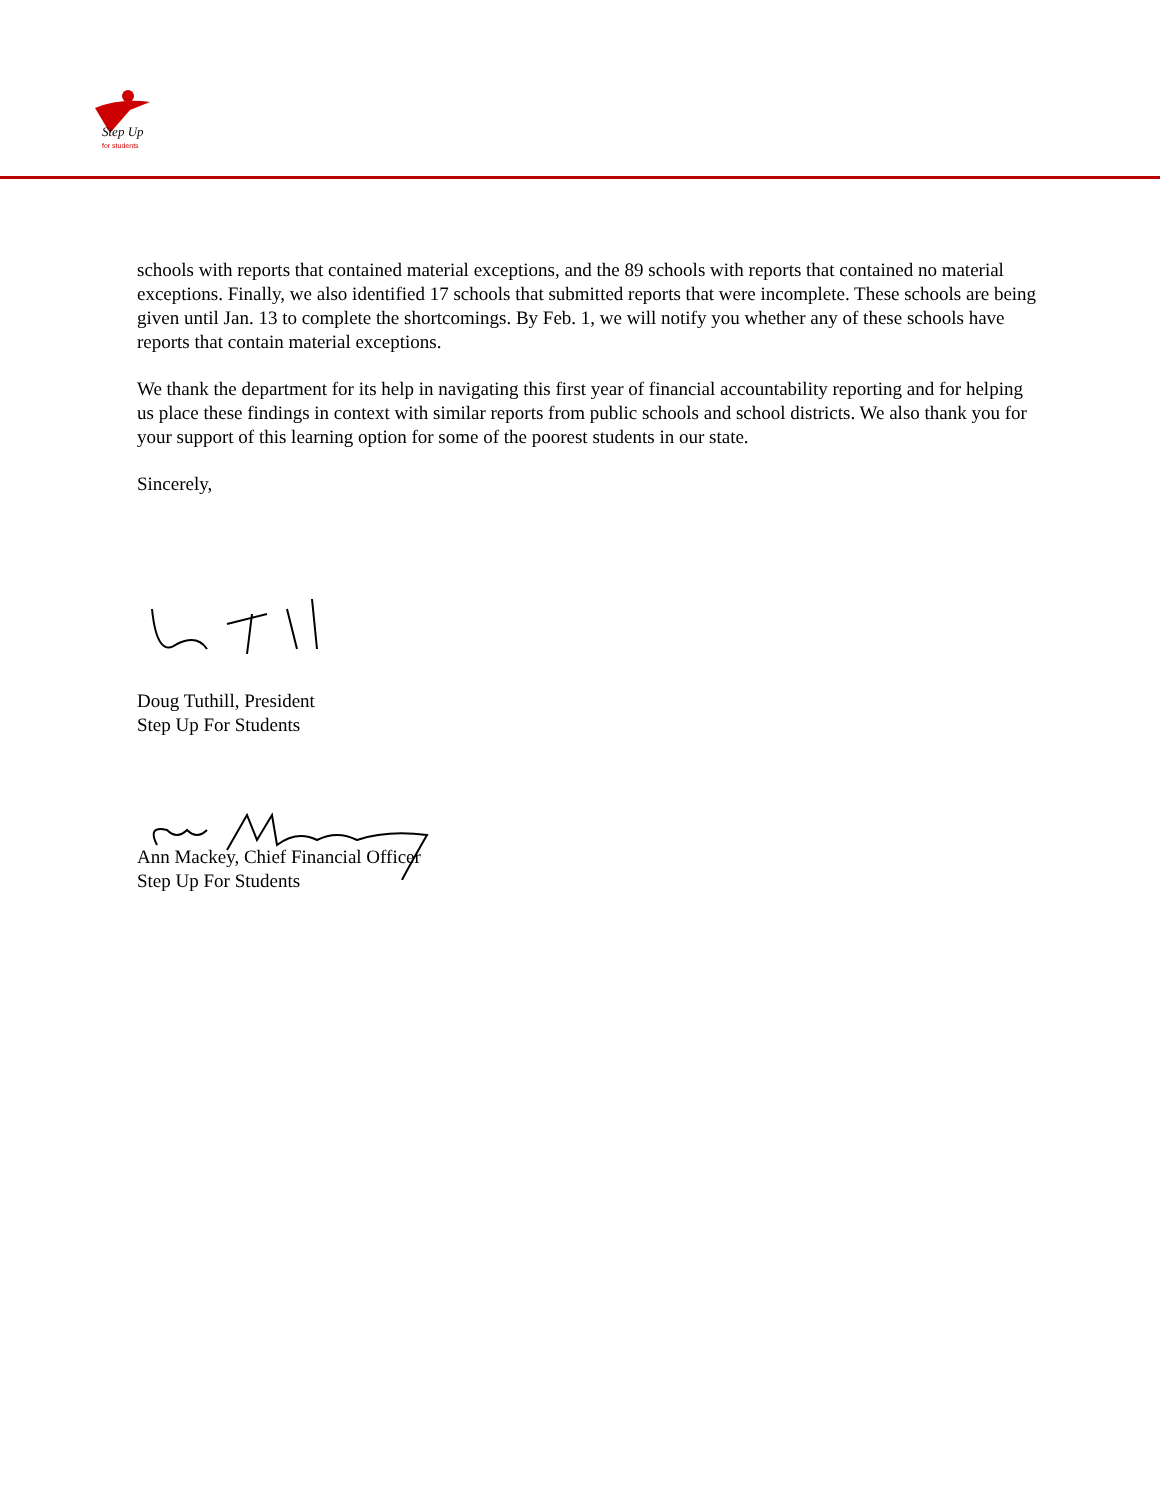Step Up
for students
schools with reports that contained material exceptions, and the 89 schools with reports that contained no material exceptions. Finally, we also identified 17 schools that submitted reports that were incomplete. These schools are being given until Jan. 13 to complete the shortcomings. By Feb. 1, we will notify you whether any of these schools have reports that contain material exceptions.
We thank the department for its help in navigating this first year of financial accountability reporting and for helping us place these findings in context with similar reports from public schools and school districts. We also thank you for your support of this learning option for some of the poorest students in our state.
Sincerely,
Doug Tuthill, President
Step Up For Students
Ann Mackey, Chief Financial Officer
Step Up For Students